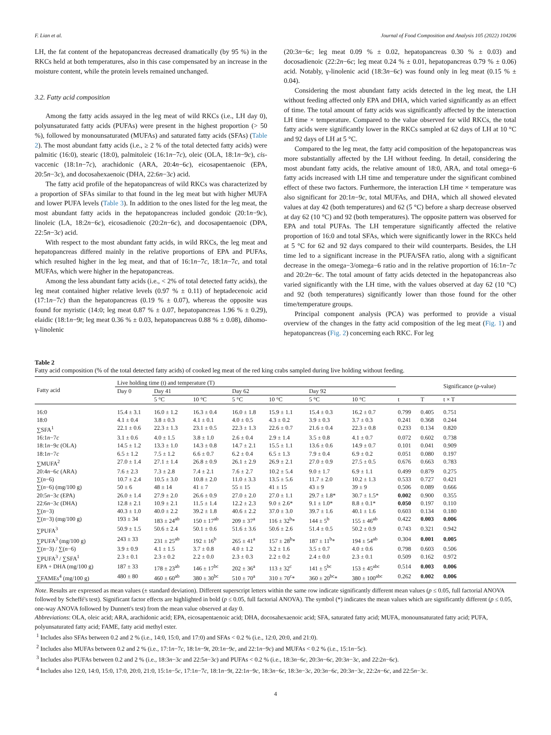F. Lian et al. Journal of Food Composition and Analysis 105 (2022) 104206
LH, the fat content of the hepatopancreas decreased dramatically (by 95 %) in the RKCs held at both temperatures, also in this case compensated by an increase in the moisture content, while the protein levels remained unchanged.
3.2. Fatty acid composition
Among the fatty acids assayed in the leg meat of wild RKCs (i.e., LH day 0), polyunsaturated fatty acids (PUFAs) were present in the highest proportion (> 50 %), followed by monounsaturated (MUFAs) and saturated fatty acids (SFAs) (Table 2). The most abundant fatty acids (i.e., ≥ 2 % of the total detected fatty acids) were palmitic (16:0), stearic (18:0), palmitoleic (16:1n−7c), oleic (OLA, 18:1n−9c), cis-vaccenic (18:1n−7c), arachidonic (ARA, 20:4n−6c), eicosapentaenoic (EPA, 20:5n−3c), and docosahexaenoic (DHA, 22:6n−3c) acid.
The fatty acid profile of the hepatopancreas of wild RKCs was characterized by a proportion of SFAs similar to that found in the leg meat but with higher MUFA and lower PUFA levels (Table 3). In addition to the ones listed for the leg meat, the most abundant fatty acids in the hepatopancreas included gondoic (20:1n−9c), linoleic (LA, 18:2n−6c), eicosadienoic (20:2n−6c), and docosapentaenoic (DPA, 22:5n−3c) acid.
With respect to the most abundant fatty acids, in wild RKCs, the leg meat and hepatopancreas differed mainly in the relative proportions of EPA and PUFAs, which resulted higher in the leg meat, and that of 16:1n−7c, 18:1n−7c, and total MUFAs, which were higher in the hepatopancreas.
Among the less abundant fatty acids (i.e., < 2% of total detected fatty acids), the leg meat contained higher relative levels (0.97 % ± 0.11) of heptadecenoic acid (17:1n−7c) than the hepatopancreas (0.19 % ± 0.07), whereas the opposite was found for myristic (14:0; leg meat 0.87 % ± 0.07, hepatopancreas 1.96 % ± 0.29), elaidic (18:1n−9t; leg meat 0.36 % ± 0.03, hepatopancreas 0.88 % ± 0.08), dihomo-γ-linolenic
(20:3n−6c; leg meat 0.09 % ± 0.02, hepatopancreas 0.30 % ± 0.03) and docosadienoic (22:2n−6c; leg meat 0.24 % ± 0.01, hepatopancreas 0.79 % ± 0.06) acid. Notably, γ-linolenic acid (18:3n−6c) was found only in leg meat (0.15 % ± 0.04).
Considering the most abundant fatty acids detected in the leg meat, the LH without feeding affected only EPA and DHA, which varied significantly as an effect of time. The total amount of fatty acids was significantly affected by the interaction LH time × temperature. Compared to the value observed for wild RKCs, the total fatty acids were significantly lower in the RKCs sampled at 62 days of LH at 10 °C and 92 days of LH at 5 °C.
Compared to the leg meat, the fatty acid composition of the hepatopancreas was more substantially affected by the LH without feeding. In detail, considering the most abundant fatty acids, the relative amount of 18:0, ARA, and total omega−6 fatty acids increased with LH time and temperature under the significant combined effect of these two factors. Furthermore, the interaction LH time × temperature was also significant for 20:1n−9c, total MUFAs, and DHA, which all showed elevated values at day 42 (both temperatures) and 62 (5 °C) before a sharp decrease observed at day 62 (10 °C) and 92 (both temperatures). The opposite pattern was observed for EPA and total PUFAs. The LH temperature significantly affected the relative proportion of 16:0 and total SFAs, which were significantly lower in the RKCs held at 5 °C for 62 and 92 days compared to their wild counterparts. Besides, the LH time led to a significant increase in the PUFA/SFA ratio, along with a significant decrease in the omega−3/omega−6 ratio and in the relative proportion of 16:1n−7c and 20:2n−6c. The total amount of fatty acids detected in the hepatopancreas also varied significantly with the LH time, with the values observed at day 62 (10 °C) and 92 (both temperatures) significantly lower than those found for the other time/temperature groups.
Principal component analysis (PCA) was performed to provide a visual overview of the changes in the fatty acid composition of the leg meat (Fig. 1) and hepatopancreas (Fig. 2) concerning each RKC. For leg
Table 2
Fatty acid composition (% of the total detected fatty acids) of cooked leg meat of the red king crabs sampled during live holding without feeding.
| Fatty acid | Live holding time (t) and temperature (T) | | | | | | | | | Significance ( p -value) |
| --- | --- | --- | --- | --- | --- | --- | --- | --- | --- | --- |
| | Day 0 | Day 41 | | Day 62 | | Day 92 | | | | |
| | | 5 °C | 10 °C | 5 °C | 10 °C | 5 °C | 10 °C | t | T | t × T |
| 16:0 | 15.4 ± 3.1 | 16.0 ± 1.2 | 16.3 ± 0.4 | 16.0 ± 1.8 | 15.9 ± 1.1 | 15.4 ± 0.3 | 16.2 ± 0.7 | 0.799 | 0.405 | 0.751 |
| 18:0 | 4.1 ± 0.4 | 3.8 ± 0.3 | 4.1 ± 0.1 | 4.0 ± 0.5 | 4.3 ± 0.2 | 3.9 ± 0.3 | 3.7 ± 0.3 | 0.241 | 0.368 | 0.244 |
| ∑SFA<sup>1</sup> | 22.1 ± 0.6 | 22.3 ± 1.3 | 23.1 ± 0.5 | 22.3 ± 1.3 | 22.6 ± 0.7 | 21.6 ± 0.4 | 22.3 ± 0.8 | 0.233 | 0.134 | 0.820 |
| 16:1 n −7 c | 3.1 ± 0.6 | 4.0 ± 1.5 | 3.8 ± 1.0 | 2.6 ± 0.4 | 2.9 ± 1.4 | 3.5 ± 0.8 | 4.1 ± 0.7 | 0.072 | 0.602 | 0.738 |
| 18:1 n −9 c (OLA) | 14.5 ± 1.2 | 13.3 ± 1.0 | 14.3 ± 0.8 | 14.7 ± 2.1 | 15.5 ± 1.1 | 13.6 ± 0.6 | 14.9 ± 0.7 | 0.101 | 0.041 | 0.909 |
| 18:1 n −7 c | 6.5 ± 1.2 | 7.5 ± 1.2 | 6.6 ± 0.7 | 6.2 ± 0.4 | 6.5 ± 1.3 | 7.9 ± 0.4 | 6.9 ± 0.2 | 0.051 | 0.080 | 0.197 |
| ∑MUFA<sup>2</sup> | 27.0 ± 1.4 | 27.1 ± 1.4 | 26.8 ± 0.9 | 26.1 ± 2.9 | 26.9 ± 2.1 | 27.0 ± 0.9 | 27.5 ± 0.5 | 0.676 | 0.663 | 0.783 |
| 20:4 n −6 c (ARA) | 7.6 ± 2.3 | 7.3 ± 2.8 | 7.4 ± 2.1 | 7.6 ± 2.7 | 10.2 ± 5.4 | 9.0 ± 1.7 | 6.9 ± 1.1 | 0.499 | 0.879 | 0.275 |
| ∑( n −6) | 10.7 ± 2.4 | 10.5 ± 3.0 | 10.8 ± 2.0 | 11.0 ± 3.3 | 13.5 ± 5.6 | 11.7 ± 2.0 | 10.2 ± 1.3 | 0.533 | 0.727 | 0.421 |
| ∑( n −6) (mg/100 g) | 50 ± 6 | 48 ± 14 | 41 ± 7 | 55 ± 15 | 41 ± 15 | 43 ± 9 | 39 ± 9 | 0.506 | 0.089 | 0.666 |
| 20:5 n −3 c (EPA) | 26.0 ± 1.4 | 27.9 ± 2.0 | 26.6 ± 0.9 | 27.0 ± 2.0 | 27.0 ± 1.1 | 29.7 ± 1.8* | 30.7 ± 1.5* | 0.002 | 0.900 | 0.355 |
| 22:6 n −3 c (DHA) | 12.8 ± 2.1 | 10.9 ± 2.1 | 11.5 ± 1.4 | 12.2 ± 2.3 | 9.0 ± 2.6* | 9.1 ± 1.0* | 8.8 ± 0.1* | 0.050 | 0.197 | 0.110 |
| ∑( n −3) | 40.3 ± 1.0 | 40.0 ± 2.2 | 39.2 ± 1.8 | 40.6 ± 2.2 | 37.0 ± 3.0 | 39.7 ± 1.6 | 40.1 ± 1.6 | 0.603 | 0.134 | 0.180 |
| ∑( n −3) (mg/100 g) | 193 ± 34 | 183 ± 24<sup>ab</sup> | 150 ± 17<sup>ab</sup> | 209 ± 37<sup>a</sup> | 116 ± 32<sup>b</sup>* | 144 ± 5<sup>b</sup> | 155 ± 46<sup>ab</sup> | 0.422 | 0.003 | 0.006 |
| ∑PUFA<sup>3</sup> | 50.9 ± 1.5 | 50.6 ± 2.4 | 50.1 ± 0.6 | 51.6 ± 3.6 | 50.6 ± 2.6 | 51.4 ± 0.5 | 50.2 ± 0.9 | 0.743 | 0.321 | 0.942 |
| ∑PUFA<sup>3</sup> (mg/100 g) | 243 ± 33 | 231 ± 25<sup>ab</sup> | 192 ± 16<sup>b</sup> | 265 ± 41<sup>a</sup> | 157 ± 28<sup>b</sup>* | 187 ± 11<sup>b</sup>* | 194 ± 54<sup>ab</sup> | 0.304 | 0.001 | 0.005 |
| ∑( n −3) / ∑( n −6) | 3.9 ± 0.9 | 4.1 ± 1.5 | 3.7 ± 0.8 | 4.0 ± 1.2 | 3.2 ± 1.6 | 3.5 ± 0.7 | 4.0 ± 0.6 | 0.798 | 0.603 | 0.506 |
| ∑PUFA<sup>3</sup> / ∑SFA<sup>1</sup> | 2.3 ± 0.1 | 2.3 ± 0.2 | 2.2 ± 0.0 | 2.3 ± 0.3 | 2.2 ± 0.2 | 2.4 ± 0.0 | 2.3 ± 0.1 | 0.509 | 0.162 | 0.972 |
| EPA + DHA (mg/100 g) | 187 ± 33 | 178 ± 23<sup>ab</sup> | 146 ± 17<sup>bc</sup> | 202 ± 36<sup>a</sup> | 113 ± 32<sup>c</sup> | 141 ± 5<sup>bc</sup> | 153 ± 45<sup>abc</sup> | 0.514 | 0.003 | 0.006 |
| ∑FAMEs<sup>4</sup> (mg/100 g) | 480 ± 80 | 460 ± 60<sup>ab</sup> | 380 ± 30<sup>bc</sup> | 510 ± 70<sup>a</sup> | 310 ± 70<sup>c</sup>* | 360 ± 20<sup>bc</sup>* | 380 ± 100<sup>abc</sup> | 0.262 | 0.002 | 0.006 |
Note. Results are expressed as mean values (± standard deviation). Different superscript letters within the same row indicate significantly different mean values (p ≤ 0.05, full factorial ANOVA followed by Scheffé's test). Significant factor effects are highlighted in bold (p ≤ 0.05, full factorial ANOVA). The symbol (*) indicates the mean values which are significantly different (p ≤ 0.05, one-way ANOVA followed by Dunnett's test) from the mean value observed at day 0.
Abbreviations: OLA, oleic acid; ARA, arachidonic acid; EPA, eicosapentaenoic acid; DHA, docosahexaenoic acid; SFA, saturated fatty acid; MUFA, monounsaturated fatty acid; PUFA, polyunsaturated fatty acid; FAME, fatty acid methyl ester.
<sup>1</sup> Includes also SFAs between 0.2 and 2 % (i.e., 14:0, 15:0, and 17:0) and SFAs < 0.2 % (i.e., 12:0, 20:0, and 21:0).
<sup>2</sup> Includes also MUFAs between 0.2 and 2 % (i.e., 17:1n−7c, 18:1n−9t, 20:1n−9c, and 22:1n−9c) and MUFAs < 0.2 % (i.e., 15:1n−5c).
<sup>3</sup> Includes also PUFAs between 0.2 and 2 % (i.e., 18:3n−3c and 22:5n−3c) and PUFAs < 0.2 % (i.e., 18:3n−6c, 20:3n−6c, 20:3n−3c, and 22:2n−6c).
<sup>4</sup> Includes also 12:0, 14:0, 15:0, 17:0, 20:0, 21:0, 15:1n−5c, 17:1n−7c, 18:1n−9t, 22:1n−9c, 18:3n−6c, 18:3n−3c, 20:3n−6c, 20:3n−3c, 22:2n−6c, and 22:5n−3c.
4